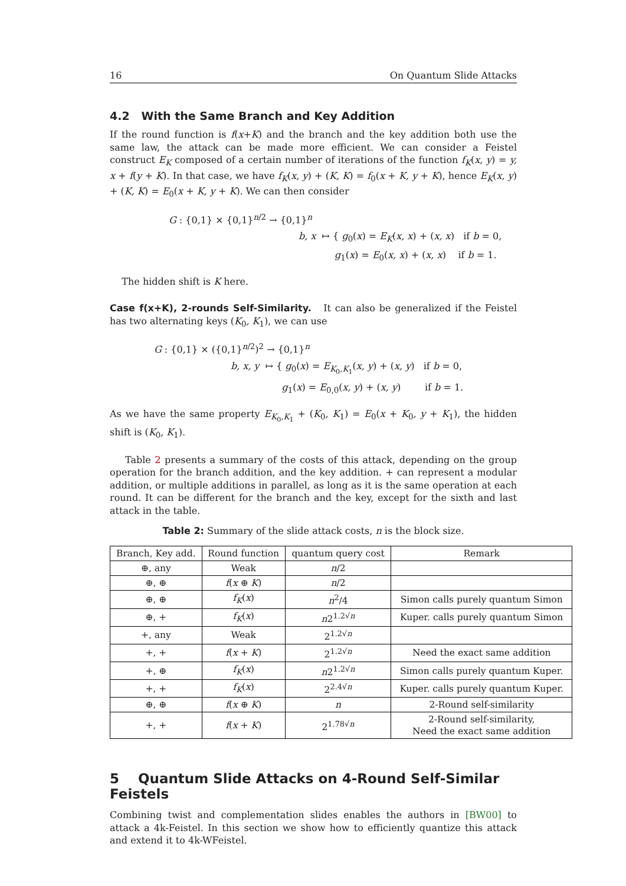16 On Quantum Slide Attacks
4.2 With the Same Branch and Key Addition
If the round function is f(x+K) and the branch and the key addition both use the same law, the attack can be made more efficient. We can consider a Feistel construct E<sub>K</sub> composed of a certain number of iterations of the function f<sub>K</sub>(x, y) = y, x + f(y + K). In that case, we have f<sub>K</sub>(x, y) + (K, K) = f<sub>0</sub>(x + K, y + K), hence E<sub>K</sub>(x, y) + (K, K) = E<sub>0</sub>(x + K, y + K). We can then consider
G : {0,1} × {0,1}<sup>n/2</sup> → {0,1}<sup>n</sup>
b, x ↦ { g<sub>0</sub>(x) = E<sub>K</sub>(x, x) + (x, x) if b = 0,
g<sub>1</sub>(x) = E<sub>0</sub>(x, x) + (x, x) if b = 1.
The hidden shift is K here.
Case f(x+K), 2-rounds Self-Similarity. It can also be generalized if the Feistel has two alternating keys (K<sub>0</sub>, K<sub>1</sub>), we can use
G : {0,1} × ({0,1}<sup>n/2</sup>)<sup>2</sup> → {0,1}<sup>n</sup>
b, x, y ↦ { g<sub>0</sub>(x) = E<sub>K<sub>0</sub>,K<sub>1</sub></sub>(x, y) + (x, y) if b = 0,
g<sub>1</sub>(x) = E<sub>0,0</sub>(x, y) + (x, y) if b = 1.
As we have the same property E<sub>K<sub>0</sub>,K<sub>1</sub></sub> + (K<sub>0</sub>, K<sub>1</sub>) = E<sub>0</sub>(x + K<sub>0</sub>, y + K<sub>1</sub>), the hidden shift is (K<sub>0</sub>, K<sub>1</sub>).
Table 2 presents a summary of the costs of this attack, depending on the group operation for the branch addition, and the key addition. + can represent a modular addition, or multiple additions in parallel, as long as it is the same operation at each round. It can be different for the branch and the key, except for the sixth and last attack in the table.
Table 2: Summary of the slide attack costs, n is the block size.
| Branch, Key add. | Round function | quantum query cost | Remark |
| --- | --- | --- | --- |
| ⊕, any | Weak | n /2 | |
| ⊕, ⊕ | f ( x ⊕ K ) | n /2 | |
| ⊕, ⊕ | f<sub>K</sub> ( x ) | n<sup>2</sup>/4 | Simon calls purely quantum Simon |
| ⊕, + | f<sub>K</sub> ( x ) | n 2<sup>1.2√n</sup> | Kuper. calls purely quantum Simon |
| +, any | Weak | 2<sup>1.2√n</sup> | |
| +, + | f ( x + K ) | 2<sup>1.2√n</sup> | Need the exact same addition |
| +, ⊕ | f<sub>K</sub> ( x ) | n 2<sup>1.2√n</sup> | Simon calls purely quantum Kuper. |
| +, + | f<sub>K</sub> ( x ) | 2<sup>2.4√n</sup> | Kuper. calls purely quantum Kuper. |
| ⊕, ⊕ | f ( x ⊕ K ) | n | 2-Round self-similarity |
| +, + | f ( x + K ) | 2<sup>1.78√n</sup> | 2-Round self-similarity, Need the exact same addition |
5 Quantum Slide Attacks on 4-Round Self-Similar Feistels
Combining twist and complementation slides enables the authors in [BW00] to attack a 4k-Feistel. In this section we show how to efficiently quantize this attack and extend it to 4k-WFeistel.